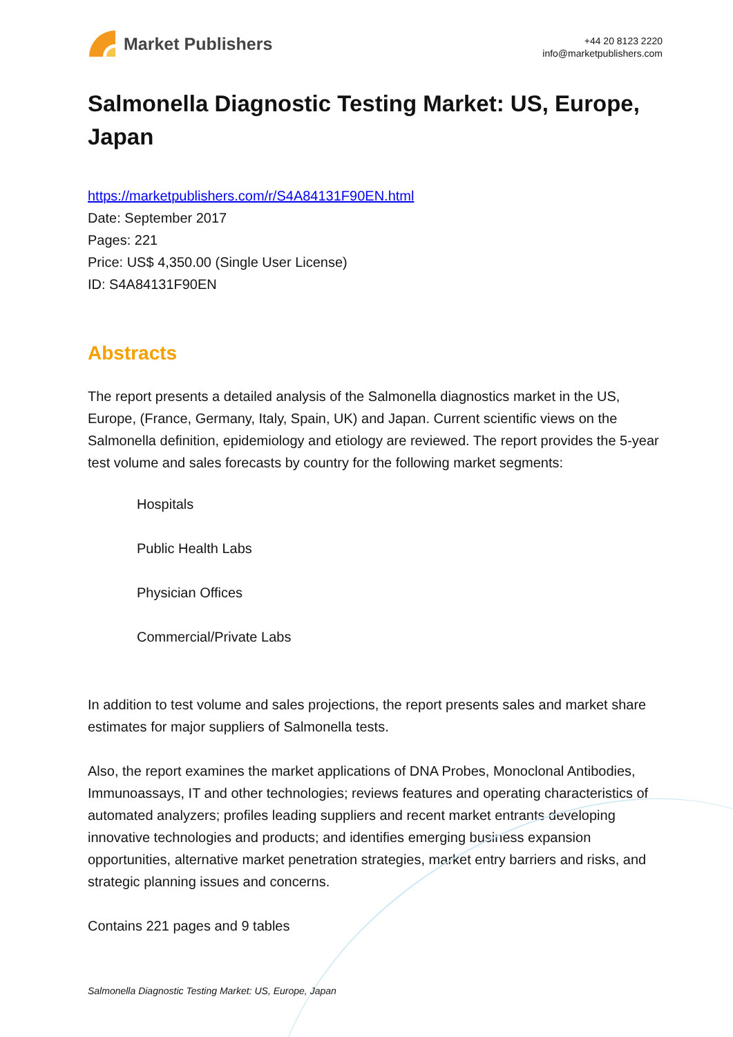Market Publishers
+44 20 8123 2220
info@marketpublishers.com
Salmonella Diagnostic Testing Market: US, Europe, Japan
https://marketpublishers.com/r/S4A84131F90EN.html
Date: September 2017
Pages: 221
Price: US$ 4,350.00 (Single User License)
ID: S4A84131F90EN
Abstracts
The report presents a detailed analysis of the Salmonella diagnostics market in the US, Europe, (France, Germany, Italy, Spain, UK) and Japan. Current scientific views on the Salmonella definition, epidemiology and etiology are reviewed. The report provides the 5-year test volume and sales forecasts by country for the following market segments:
Hospitals
Public Health Labs
Physician Offices
Commercial/Private Labs
In addition to test volume and sales projections, the report presents sales and market share estimates for major suppliers of Salmonella tests.
Also, the report examines the market applications of DNA Probes, Monoclonal Antibodies, Immunoassays, IT and other technologies; reviews features and operating characteristics of automated analyzers; profiles leading suppliers and recent market entrants developing innovative technologies and products; and identifies emerging business expansion opportunities, alternative market penetration strategies, market entry barriers and risks, and strategic planning issues and concerns.
Contains 221 pages and 9 tables
Salmonella Diagnostic Testing Market: US, Europe, Japan